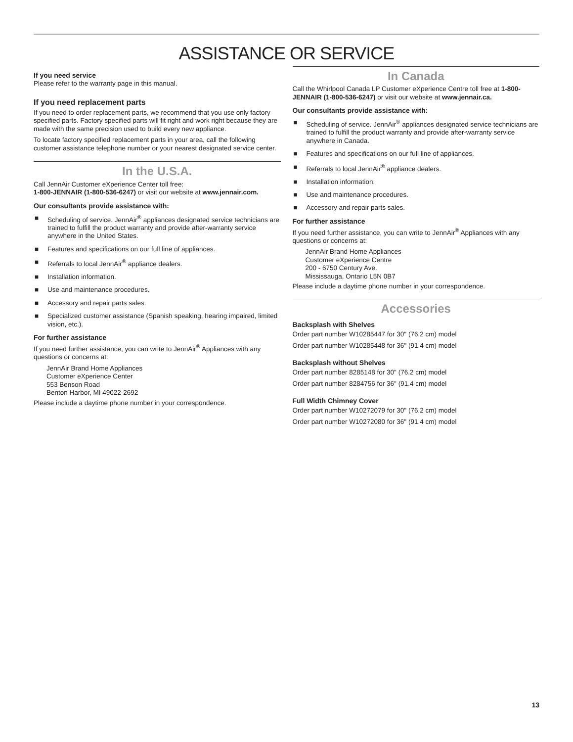ASSISTANCE OR SERVICE
If you need service
Please refer to the warranty page in this manual.
If you need replacement parts
If you need to order replacement parts, we recommend that you use only factory specified parts. Factory specified parts will fit right and work right because they are made with the same precision used to build every new appliance.
To locate factory specified replacement parts in your area, call the following customer assistance telephone number or your nearest designated service center.
In the U.S.A.
Call JennAir Customer eXperience Center toll free:
1-800-JENNAIR (1-800-536-6247) or visit our website at www.jennair.com.
Our consultants provide assistance with:
■ Scheduling of service. JennAir<sup>®</sup> appliances designated service technicians are trained to fulfill the product warranty and provide after-warranty service anywhere in the United States.
■ Features and specifications on our full line of appliances.
■ Referrals to local JennAir<sup>®</sup> appliance dealers.
■ Installation information.
■ Use and maintenance procedures.
■ Accessory and repair parts sales.
■ Specialized customer assistance (Spanish speaking, hearing impaired, limited vision, etc.).
For further assistance
If you need further assistance, you can write to JennAir<sup>®</sup> Appliances with any questions or concerns at:
JennAir Brand Home Appliances
Customer eXperience Center
553 Benson Road
Benton Harbor, MI 49022-2692
Please include a daytime phone number in your correspondence.
In Canada
Call the Whirlpool Canada LP Customer eXperience Centre toll free at 1-800-JENNAIR (1-800-536-6247) or visit our website at www.jennair.ca.
Our consultants provide assistance with:
■ Scheduling of service. JennAir<sup>®</sup> appliances designated service technicians are trained to fulfill the product warranty and provide after-warranty service anywhere in Canada.
■ Features and specifications on our full line of appliances.
■ Referrals to local JennAir<sup>®</sup> appliance dealers.
■ Installation information.
■ Use and maintenance procedures.
■ Accessory and repair parts sales.
For further assistance
If you need further assistance, you can write to JennAir<sup>®</sup> Appliances with any questions or concerns at:
JennAir Brand Home Appliances
Customer eXperience Centre
200 - 6750 Century Ave.
Mississauga, Ontario L5N 0B7
Please include a daytime phone number in your correspondence.
Accessories
Backsplash with Shelves
Order part number W10285447 for 30" (76.2 cm) model
Order part number W10285448 for 36" (91.4 cm) model
Backsplash without Shelves
Order part number 8285148 for 30" (76.2 cm) model
Order part number 8284756 for 36" (91.4 cm) model
Full Width Chimney Cover
Order part number W10272079 for 30" (76.2 cm) model
Order part number W10272080 for 36" (91.4 cm) model
13